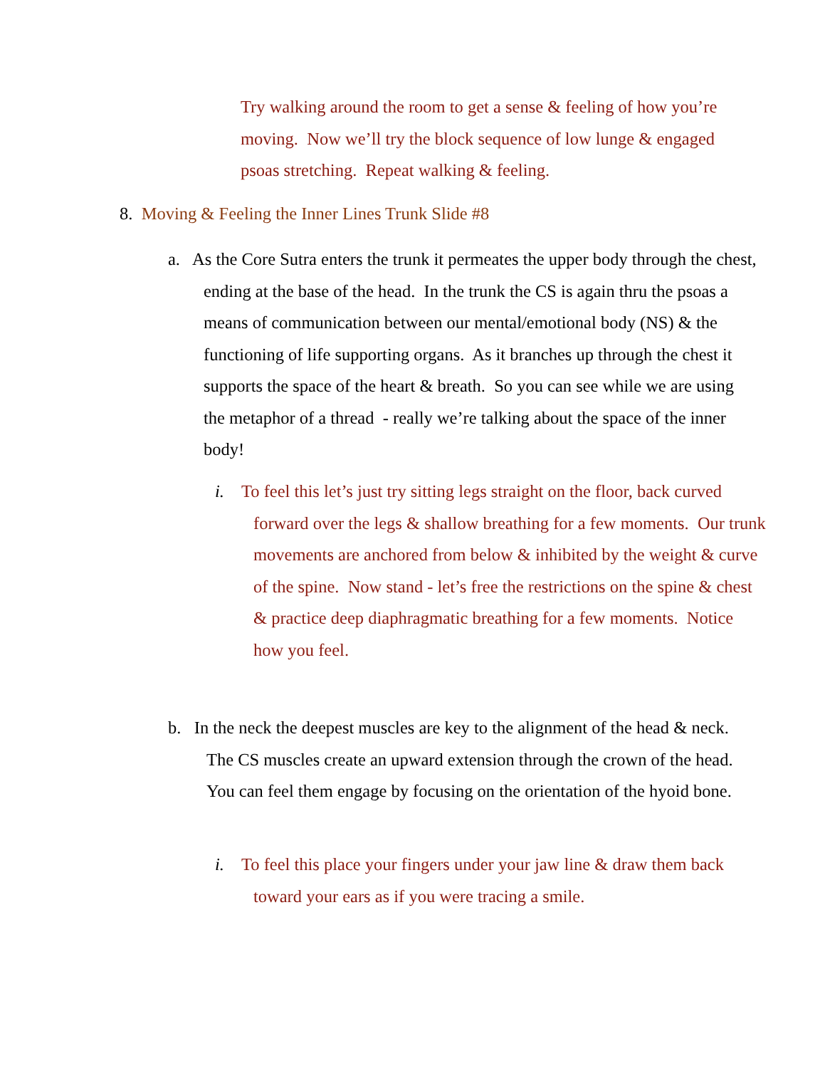Try walking around the room to get a sense & feeling of how you’re moving. Now we’ll try the block sequence of low lunge & engaged psoas stretching. Repeat walking & feeling.
8. Moving & Feeling the Inner Lines Trunk Slide #8
a. As the Core Sutra enters the trunk it permeates the upper body through the chest, ending at the base of the head. In the trunk the CS is again thru the psoas a means of communication between our mental/emotional body (NS) & the functioning of life supporting organs. As it branches up through the chest it supports the space of the heart & breath. So you can see while we are using the metaphor of a thread - really we’re talking about the space of the inner body!
i. To feel this let’s just try sitting legs straight on the floor, back curved forward over the legs & shallow breathing for a few moments. Our trunk movements are anchored from below & inhibited by the weight & curve of the spine. Now stand - let’s free the restrictions on the spine & chest & practice deep diaphragmatic breathing for a few moments. Notice how you feel.
b. In the neck the deepest muscles are key to the alignment of the head & neck. The CS muscles create an upward extension through the crown of the head. You can feel them engage by focusing on the orientation of the hyoid bone.
i. To feel this place your fingers under your jaw line & draw them back toward your ears as if you were tracing a smile.